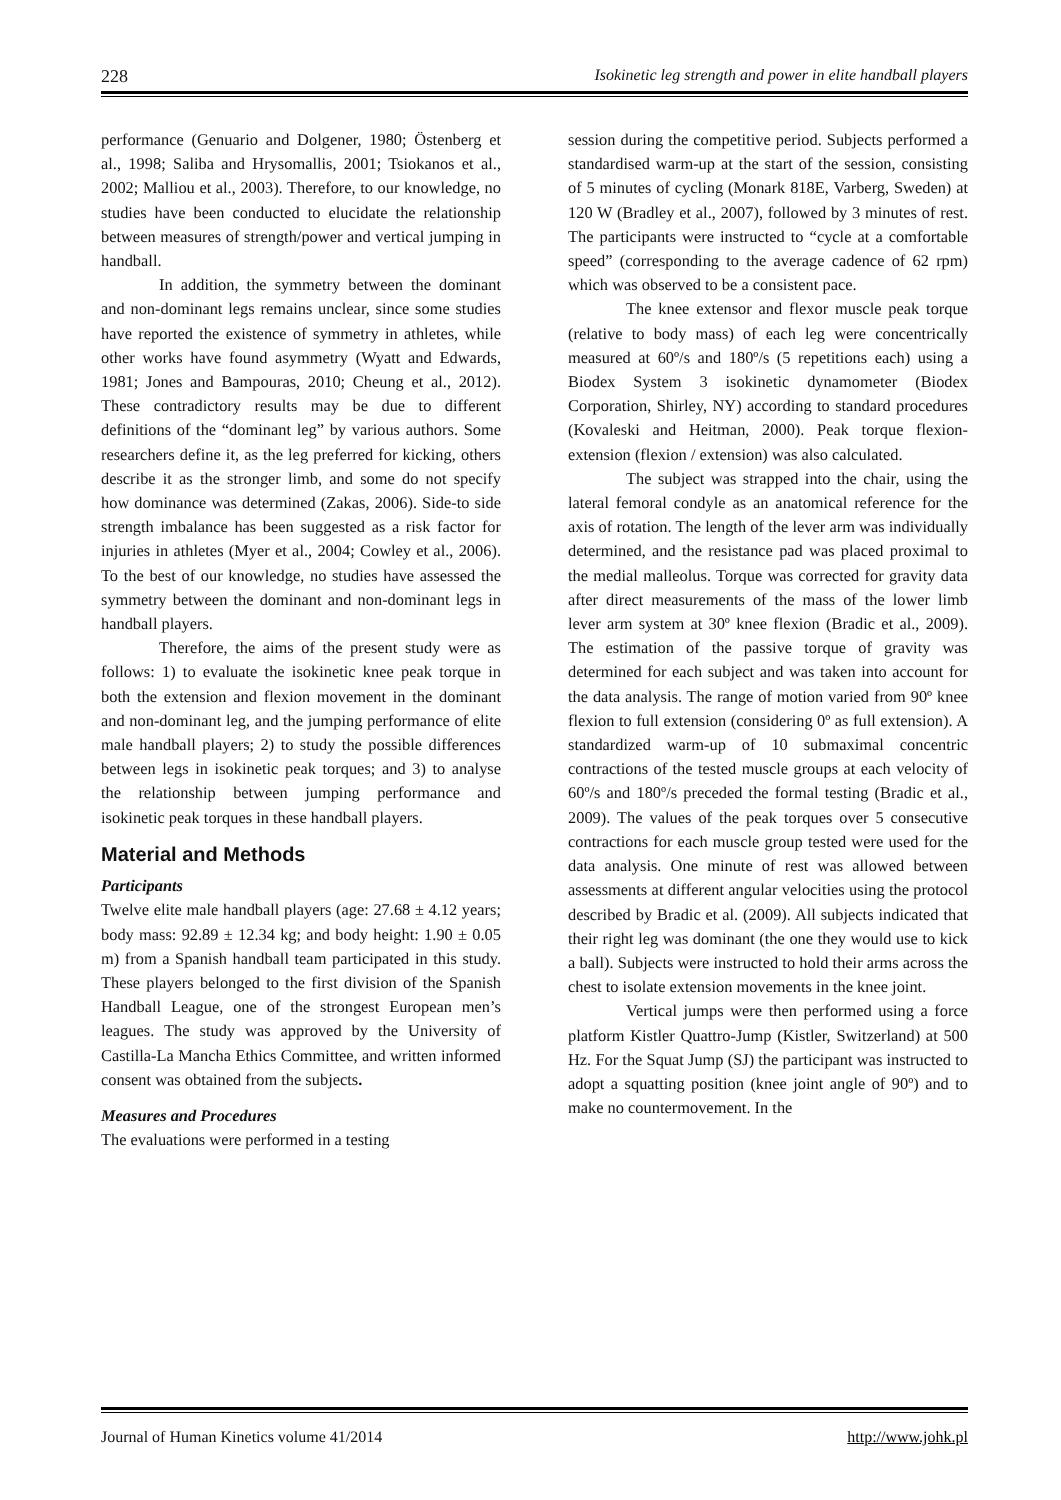228 Isokinetic leg strength and power in elite handball players
performance (Genuario and Dolgener, 1980; Östenberg et al., 1998; Saliba and Hrysomallis, 2001; Tsiokanos et al., 2002; Malliou et al., 2003). Therefore, to our knowledge, no studies have been conducted to elucidate the relationship between measures of strength/power and vertical jumping in handball.
In addition, the symmetry between the dominant and non-dominant legs remains unclear, since some studies have reported the existence of symmetry in athletes, while other works have found asymmetry (Wyatt and Edwards, 1981; Jones and Bampouras, 2010; Cheung et al., 2012). These contradictory results may be due to different definitions of the “dominant leg” by various authors. Some researchers define it, as the leg preferred for kicking, others describe it as the stronger limb, and some do not specify how dominance was determined (Zakas, 2006). Side-to side strength imbalance has been suggested as a risk factor for injuries in athletes (Myer et al., 2004; Cowley et al., 2006). To the best of our knowledge, no studies have assessed the symmetry between the dominant and non-dominant legs in handball players.
Therefore, the aims of the present study were as follows: 1) to evaluate the isokinetic knee peak torque in both the extension and flexion movement in the dominant and non-dominant leg, and the jumping performance of elite male handball players; 2) to study the possible differences between legs in isokinetic peak torques; and 3) to analyse the relationship between jumping performance and isokinetic peak torques in these handball players.
Material and Methods
Participants
Twelve elite male handball players (age: 27.68 ± 4.12 years; body mass: 92.89 ± 12.34 kg; and body height: 1.90 ± 0.05 m) from a Spanish handball team participated in this study. These players belonged to the first division of the Spanish Handball League, one of the strongest European men’s leagues. The study was approved by the University of Castilla-La Mancha Ethics Committee, and written informed consent was obtained from the subjects.
Measures and Procedures
The evaluations were performed in a testing
session during the competitive period. Subjects performed a standardised warm-up at the start of the session, consisting of 5 minutes of cycling (Monark 818E, Varberg, Sweden) at 120 W (Bradley et al., 2007), followed by 3 minutes of rest. The participants were instructed to “cycle at a comfortable speed” (corresponding to the average cadence of 62 rpm) which was observed to be a consistent pace.
The knee extensor and flexor muscle peak torque (relative to body mass) of each leg were concentrically measured at 60º/s and 180º/s (5 repetitions each) using a Biodex System 3 isokinetic dynamometer (Biodex Corporation, Shirley, NY) according to standard procedures (Kovaleski and Heitman, 2000). Peak torque flexion-extension (flexion / extension) was also calculated.
The subject was strapped into the chair, using the lateral femoral condyle as an anatomical reference for the axis of rotation. The length of the lever arm was individually determined, and the resistance pad was placed proximal to the medial malleolus. Torque was corrected for gravity data after direct measurements of the mass of the lower limb lever arm system at 30º knee flexion (Bradic et al., 2009). The estimation of the passive torque of gravity was determined for each subject and was taken into account for the data analysis. The range of motion varied from 90º knee flexion to full extension (considering 0º as full extension). A standardized warm-up of 10 submaximal concentric contractions of the tested muscle groups at each velocity of 60º/s and 180º/s preceded the formal testing (Bradic et al., 2009). The values of the peak torques over 5 consecutive contractions for each muscle group tested were used for the data analysis. One minute of rest was allowed between assessments at different angular velocities using the protocol described by Bradic et al. (2009). All subjects indicated that their right leg was dominant (the one they would use to kick a ball). Subjects were instructed to hold their arms across the chest to isolate extension movements in the knee joint.
Vertical jumps were then performed using a force platform Kistler Quattro-Jump (Kistler, Switzerland) at 500 Hz. For the Squat Jump (SJ) the participant was instructed to adopt a squatting position (knee joint angle of 90º) and to make no countermovement. In the
Journal of Human Kinetics volume 41/2014 http://www.johk.pl